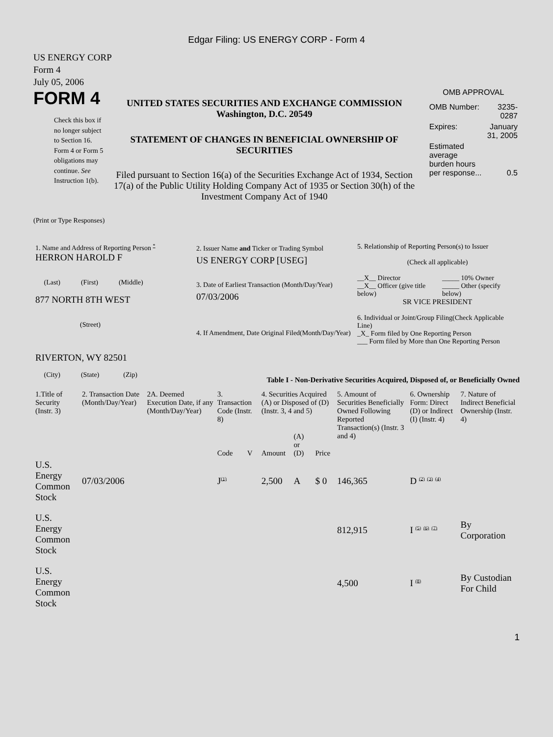Edgar Filing: US ENERGY CORP - Form 4
US ENERGY CORP
Form 4
July 05, 2006
FORM 4
Check this box if no longer subject to Section 16. Form 4 or Form 5 obligations may continue. See Instruction 1(b).
UNITED STATES SECURITIES AND EXCHANGE COMMISSION
Washington, D.C. 20549
STATEMENT OF CHANGES IN BENEFICIAL OWNERSHIP OF SECURITIES
Filed pursuant to Section 16(a) of the Securities Exchange Act of 1934, Section 17(a) of the Public Utility Holding Company Act of 1935 or Section 30(h) of the Investment Company Act of 1940
OMB APPROVAL
| OMB Number: | 3235-0287 |
| Expires: | January 31, 2005 |
| Estimated average burden hours per response... | 0.5 |
(Print or Type Responses)
| 1. Name and Address of Reporting Person <sup>*</sup> HERRON HAROLD F (Last) (First) (Middle) 877 NORTH 8TH WEST (Street) RIVERTON, WY 82501 (City) (State) (Zip) | 2. Issuer Name and Ticker or Trading Symbol US ENERGY CORP [USEG] 3. Date of Earliest Transaction (Month/Day/Year) 07/03/2006 4. If Amendment, Date Original Filed(Month/Day/Year) | 5. Relationship of Reporting Person(s) to Issuer (Check all applicable) / __X__ Director / _____ 10% Owner / / __X__ Officer (give title below) / _____ Other (specify below) / SR VICE PRESIDENT 6. Individual or Joint/Group Filing(Check Applicable Line) _X_ Form filed by One Reporting Person ___ Form filed by More than One Reporting Person |
Table I - Non-Derivative Securities Acquired, Disposed of, or Beneficially Owned
| 1.Title of Security (Instr. 3) | 2. Transaction Date (Month/Day/Year) | 2A. Deemed Execution Date, if any (Month/Day/Year) | 3. Transaction Code (Instr. 8) | | 4. Securities Acquired (A) or Disposed of (D) (Instr. 3, 4 and 5) | | | 5. Amount of Securities Beneficially Owned Following Reported Transaction(s) (Instr. 3 and 4) | 6. Ownership Form: Direct (D) or Indirect (I) (Instr. 4) | 7. Nature of Indirect Beneficial Ownership (Instr. 4) |
| --- | --- | --- | --- | --- | --- | --- | --- | --- | --- | --- |
| | | | Code | V | Amount | (A) or (D) | Price | | | |
| U.S. Energy Common Stock | 07/03/2006 | | J<sup>(1)</sup> | | 2,500 | A | $ 0 | 146,365 | D <sup>(2)</sup> <sup>(3)</sup> <sup>(4)</sup> | |
| U.S. Energy Common Stock | | | | | | | | 812,915 | I <sup>(5)</sup> <sup>(6)</sup> <sup>(7)</sup> | By Corporation |
| U.S. Energy Common Stock | | | | | | | | 4,500 | I <sup>(8)</sup> | By Custodian For Child |
1